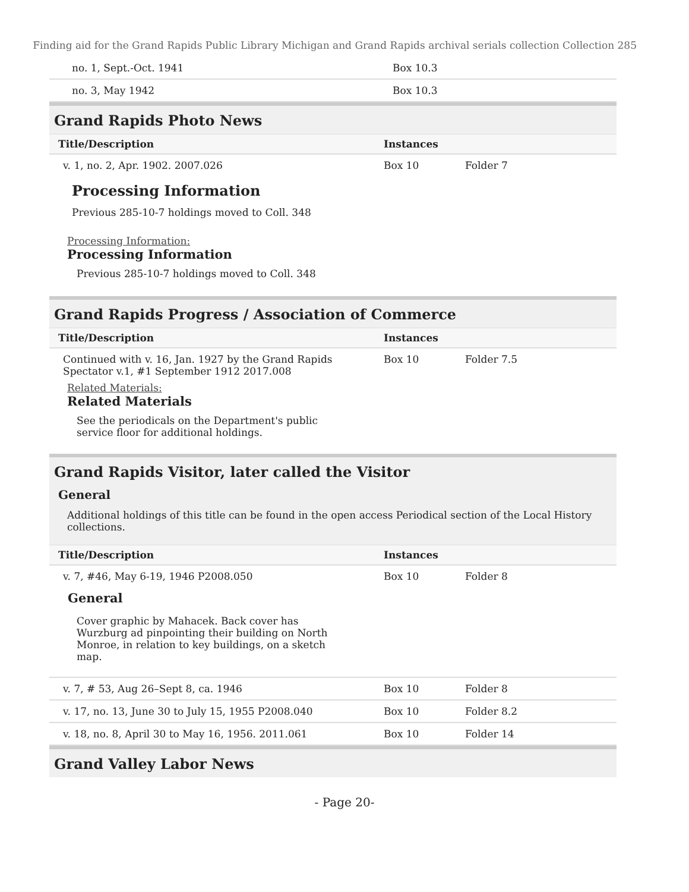Finding aid for the Grand Rapids Public Library Michigan and Grand Rapids archival serials collection Collection 285
| no. 1, Sept.-Oct. 1941 | Box 10.3 | |
| no. 3, May 1942 | Box 10.3 | |
Grand Rapids Photo News
| Title/Description | Instances | |
| --- | --- | --- |
| v. 1, no. 2, Apr. 1902. 2007.026 | Box 10 | Folder 7 |
Processing Information
Previous 285-10-7 holdings moved to Coll. 348
Processing Information:
Processing Information
Previous 285-10-7 holdings moved to Coll. 348
Grand Rapids Progress / Association of Commerce
| Title/Description | Instances | |
| --- | --- | --- |
| Continued with v. 16, Jan. 1927 by the Grand Rapids Spectator v.1, #1 September 1912 2017.008 | Box 10 | Folder 7.5 |
Related Materials:
Related Materials
See the periodicals on the Department's public service floor for additional holdings.
Grand Rapids Visitor, later called the Visitor
General
Additional holdings of this title can be found in the open access Periodical section of the Local History collections.
| Title/Description | Instances | |
| --- | --- | --- |
| v. 7, #46, May 6-19, 1946 P2008.050 General Cover graphic by Mahacek. Back cover has Wurzburg ad pinpointing their building on North Monroe, in relation to key buildings, on a sketch map. | Box 10 | Folder 8 |
| v. 7, # 53, Aug 26–Sept 8, ca. 1946 | Box 10 | Folder 8 |
| v. 17, no. 13, June 30 to July 15, 1955 P2008.040 | Box 10 | Folder 8.2 |
| v. 18, no. 8, April 30 to May 16, 1956. 2011.061 | Box 10 | Folder 14 |
Grand Valley Labor News
- Page 20-